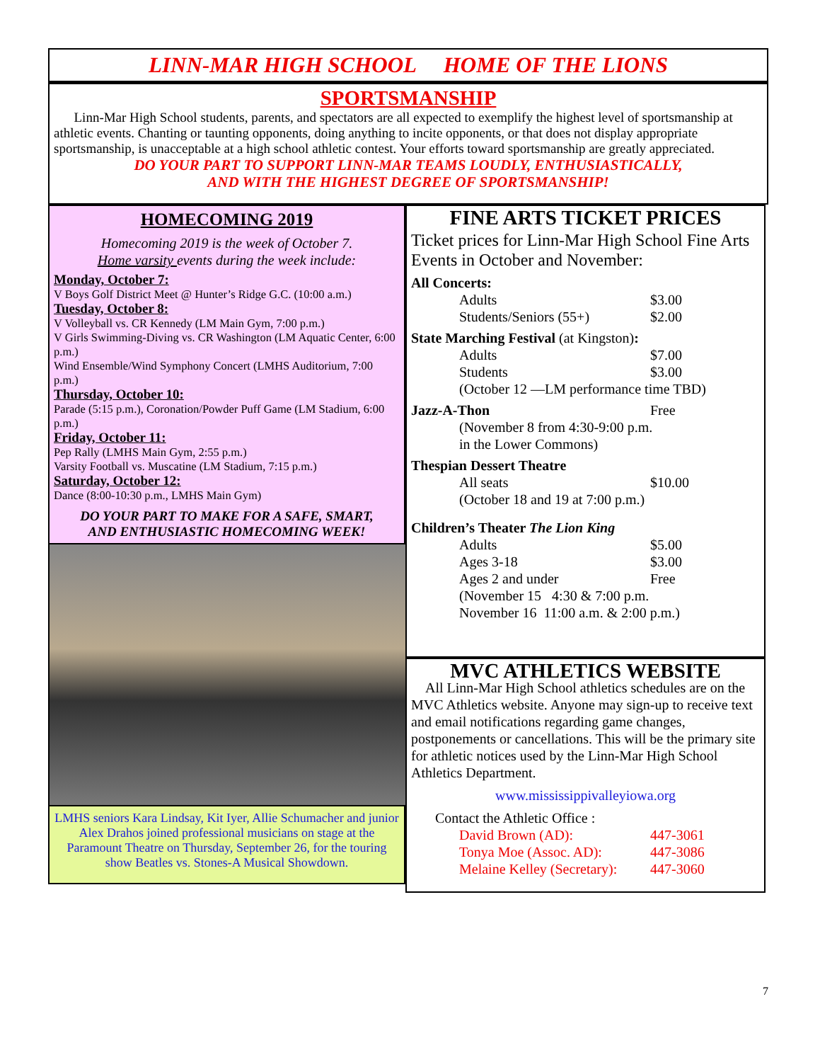LINN-MAR HIGH SCHOOL HOME OF THE LIONS
SPORTSMANSHIP
Linn-Mar High School students, parents, and spectators are all expected to exemplify the highest level of sportsmanship at athletic events. Chanting or taunting opponents, doing anything to incite opponents, or that does not display appropriate sportsmanship, is unacceptable at a high school athletic contest. Your efforts toward sportsmanship are greatly appreciated.
DO YOUR PART TO SUPPORT LINN-MAR TEAMS LOUDLY, ENTHUSIASTICALLY,
AND WITH THE HIGHEST DEGREE OF SPORTSMANSHIP!
HOMECOMING 2019
Homecoming 2019 is the week of October 7.
Home varsity events during the week include:
Monday, October 7:
V Boys Golf District Meet @ Hunter’s Ridge G.C. (10:00 a.m.)
Tuesday, October 8:
V Volleyball vs. CR Kennedy (LM Main Gym, 7:00 p.m.)
V Girls Swimming-Diving vs. CR Washington (LM Aquatic Center, 6:00 p.m.)
Wind Ensemble/Wind Symphony Concert (LMHS Auditorium, 7:00 p.m.)
Thursday, October 10:
Parade (5:15 p.m.), Coronation/Powder Puff Game (LM Stadium, 6:00 p.m.)
Friday, October 11:
Pep Rally (LMHS Main Gym, 2:55 p.m.)
Varsity Football vs. Muscatine (LM Stadium, 7:15 p.m.)
Saturday, October 12:
Dance (8:00-10:30 p.m., LMHS Main Gym)
DO YOUR PART TO MAKE FOR A SAFE, SMART,
AND ENTHUSIASTIC HOMECOMING WEEK!
LMHS seniors Kara Lindsay, Kit Iyer, Allie Schumacher and junior Alex Drahos joined professional musicians on stage at the Paramount Theatre on Thursday, September 26, for the touring show Beatles vs. Stones-A Musical Showdown.
FINE ARTS TICKET PRICES
Ticket prices for Linn-Mar High School Fine Arts Events in October and November:
All Concerts:
Adults $3.00
Students/Seniors (55+) $2.00
State Marching Festival (at Kingston):
Adults $7.00
Students $3.00
(October 12 —LM performance time TBD)
Jazz-A-Thon Free
(November 8 from 4:30-9:00 p.m.
in the Lower Commons)
Thespian Dessert Theatre
All seats $10.00
(October 18 and 19 at 7:00 p.m.)
Children’s Theater The Lion King
Adults $5.00
Ages 3-18 $3.00
Ages 2 and under Free
(November 15 4:30 & 7:00 p.m.
November 16 11:00 a.m. & 2:00 p.m.)
MVC ATHLETICS WEBSITE
All Linn-Mar High School athletics schedules are on the MVC Athletics website. Anyone may sign-up to receive text and email notifications regarding game changes, postponements or cancellations. This will be the primary site for athletic notices used by the Linn-Mar High School Athletics Department.
www.mississippivalleyiowa.org
Contact the Athletic Office :
David Brown (AD): 447-3061
Tonya Moe (Assoc. AD): 447-3086
Melaine Kelley (Secretary): 447-3060
7